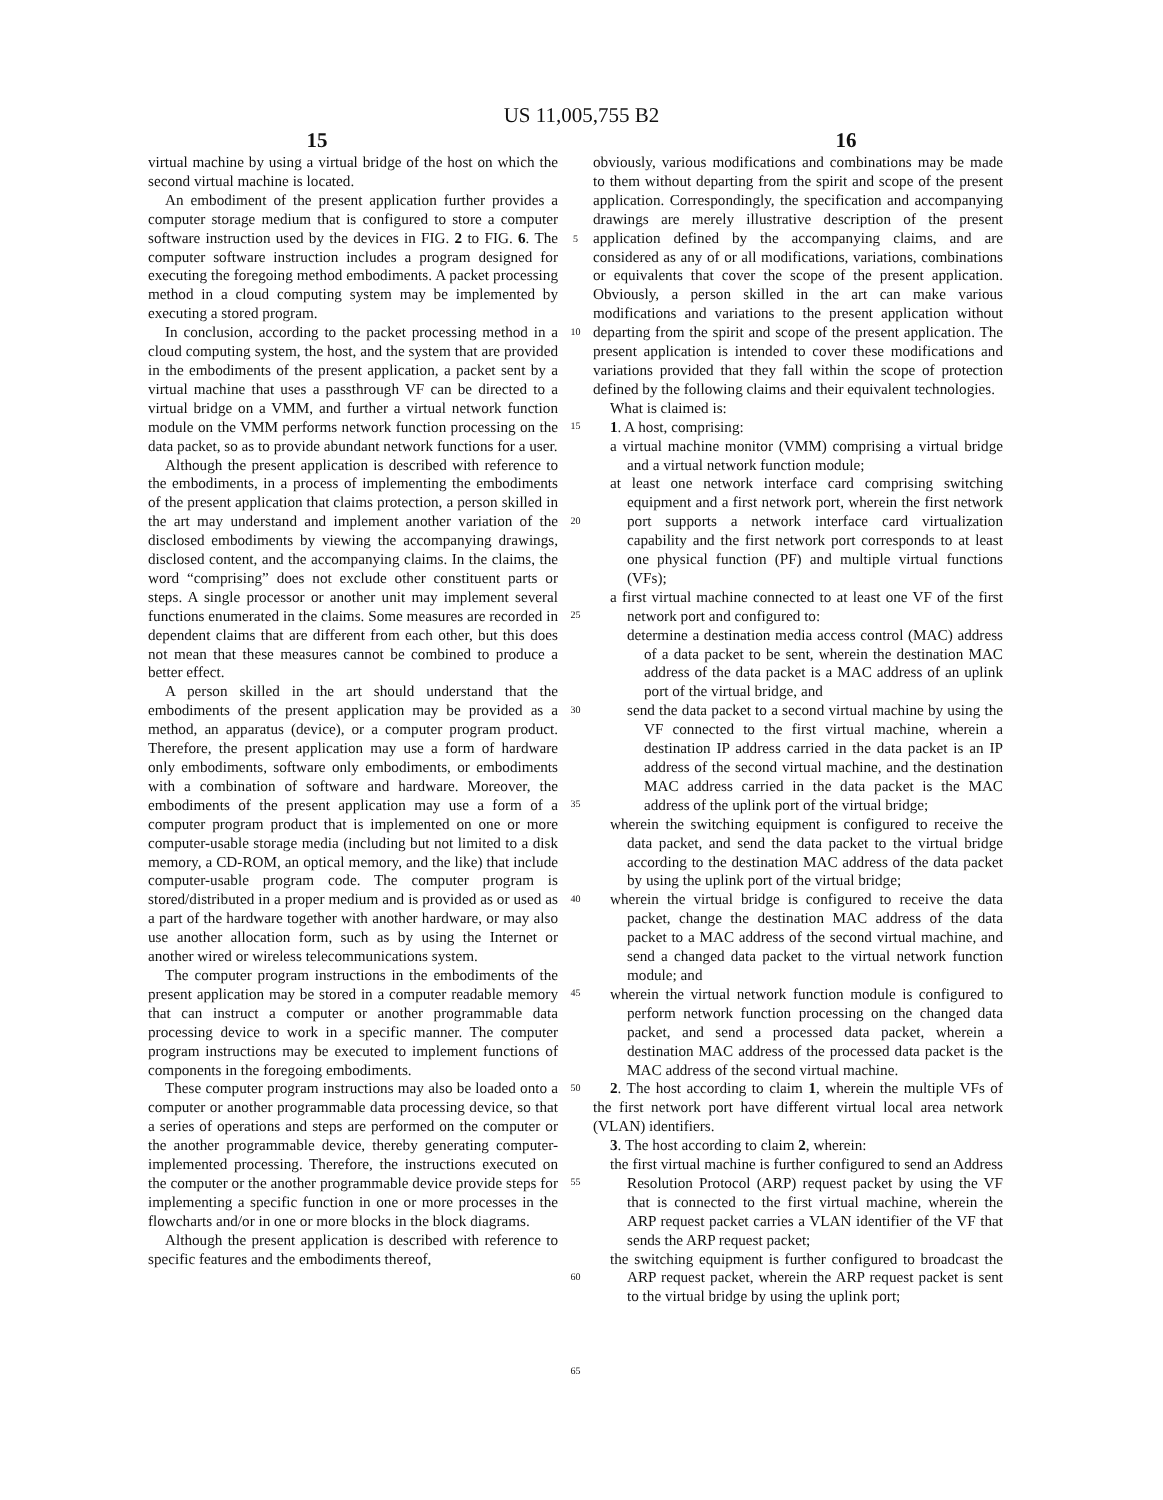US 11,005,755 B2
15 16
virtual machine by using a virtual bridge of the host on which the second virtual machine is located.
An embodiment of the present application further provides a computer storage medium that is configured to store a computer software instruction used by the devices in FIG. 2 to FIG. 6. The computer software instruction includes a program designed for executing the foregoing method embodiments. A packet processing method in a cloud computing system may be implemented by executing a stored program.
In conclusion, according to the packet processing method in a cloud computing system, the host, and the system that are provided in the embodiments of the present application, a packet sent by a virtual machine that uses a passthrough VF can be directed to a virtual bridge on a VMM, and further a virtual network function module on the VMM performs network function processing on the data packet, so as to provide abundant network functions for a user.
Although the present application is described with reference to the embodiments, in a process of implementing the embodiments of the present application that claims protection, a person skilled in the art may understand and implement another variation of the disclosed embodiments by viewing the accompanying drawings, disclosed content, and the accompanying claims. In the claims, the word “comprising” does not exclude other constituent parts or steps. A single processor or another unit may implement several functions enumerated in the claims. Some measures are recorded in dependent claims that are different from each other, but this does not mean that these measures cannot be combined to produce a better effect.
A person skilled in the art should understand that the embodiments of the present application may be provided as a method, an apparatus (device), or a computer program product. Therefore, the present application may use a form of hardware only embodiments, software only embodiments, or embodiments with a combination of software and hardware. Moreover, the embodiments of the present application may use a form of a computer program product that is implemented on one or more computer-usable storage media (including but not limited to a disk memory, a CD-ROM, an optical memory, and the like) that include computer-usable program code. The computer program is stored/distributed in a proper medium and is provided as or used as a part of the hardware together with another hardware, or may also use another allocation form, such as by using the Internet or another wired or wireless telecommunications system.
The computer program instructions in the embodiments of the present application may be stored in a computer readable memory that can instruct a computer or another programmable data processing device to work in a specific manner. The computer program instructions may be executed to implement functions of components in the foregoing embodiments.
These computer program instructions may also be loaded onto a computer or another programmable data processing device, so that a series of operations and steps are performed on the computer or the another programmable device, thereby generating computer-implemented processing. Therefore, the instructions executed on the computer or the another programmable device provide steps for implementing a specific function in one or more processes in the flowcharts and/or in one or more blocks in the block diagrams.
Although the present application is described with reference to specific features and the embodiments thereof,
5
10
15
20
25
30
35
40
45
50
55
60
65
obviously, various modifications and combinations may be made to them without departing from the spirit and scope of the present application. Correspondingly, the specification and accompanying drawings are merely illustrative description of the present application defined by the accompanying claims, and are considered as any of or all modifications, variations, combinations or equivalents that cover the scope of the present application. Obviously, a person skilled in the art can make various modifications and variations to the present application without departing from the spirit and scope of the present application. The present application is intended to cover these modifications and variations provided that they fall within the scope of protection defined by the following claims and their equivalent technologies.
What is claimed is:
1. A host, comprising:
a virtual machine monitor (VMM) comprising a virtual bridge and a virtual network function module;
at least one network interface card comprising switching equipment and a first network port, wherein the first network port supports a network interface card virtualization capability and the first network port corresponds to at least one physical function (PF) and multiple virtual functions (VFs);
a first virtual machine connected to at least one VF of the first network port and configured to:
determine a destination media access control (MAC) address of a data packet to be sent, wherein the destination MAC address of the data packet is a MAC address of an uplink port of the virtual bridge, and
send the data packet to a second virtual machine by using the VF connected to the first virtual machine, wherein a destination IP address carried in the data packet is an IP address of the second virtual machine, and the destination MAC address carried in the data packet is the MAC address of the uplink port of the virtual bridge;
wherein the switching equipment is configured to receive the data packet, and send the data packet to the virtual bridge according to the destination MAC address of the data packet by using the uplink port of the virtual bridge;
wherein the virtual bridge is configured to receive the data packet, change the destination MAC address of the data packet to a MAC address of the second virtual machine, and send a changed data packet to the virtual network function module; and
wherein the virtual network function module is configured to perform network function processing on the changed data packet, and send a processed data packet, wherein a destination MAC address of the processed data packet is the MAC address of the second virtual machine.
2. The host according to claim 1, wherein the multiple VFs of the first network port have different virtual local area network (VLAN) identifiers.
3. The host according to claim 2, wherein:
the first virtual machine is further configured to send an Address Resolution Protocol (ARP) request packet by using the VF that is connected to the first virtual machine, wherein the ARP request packet carries a VLAN identifier of the VF that sends the ARP request packet;
the switching equipment is further configured to broadcast the ARP request packet, wherein the ARP request packet is sent to the virtual bridge by using the uplink port;